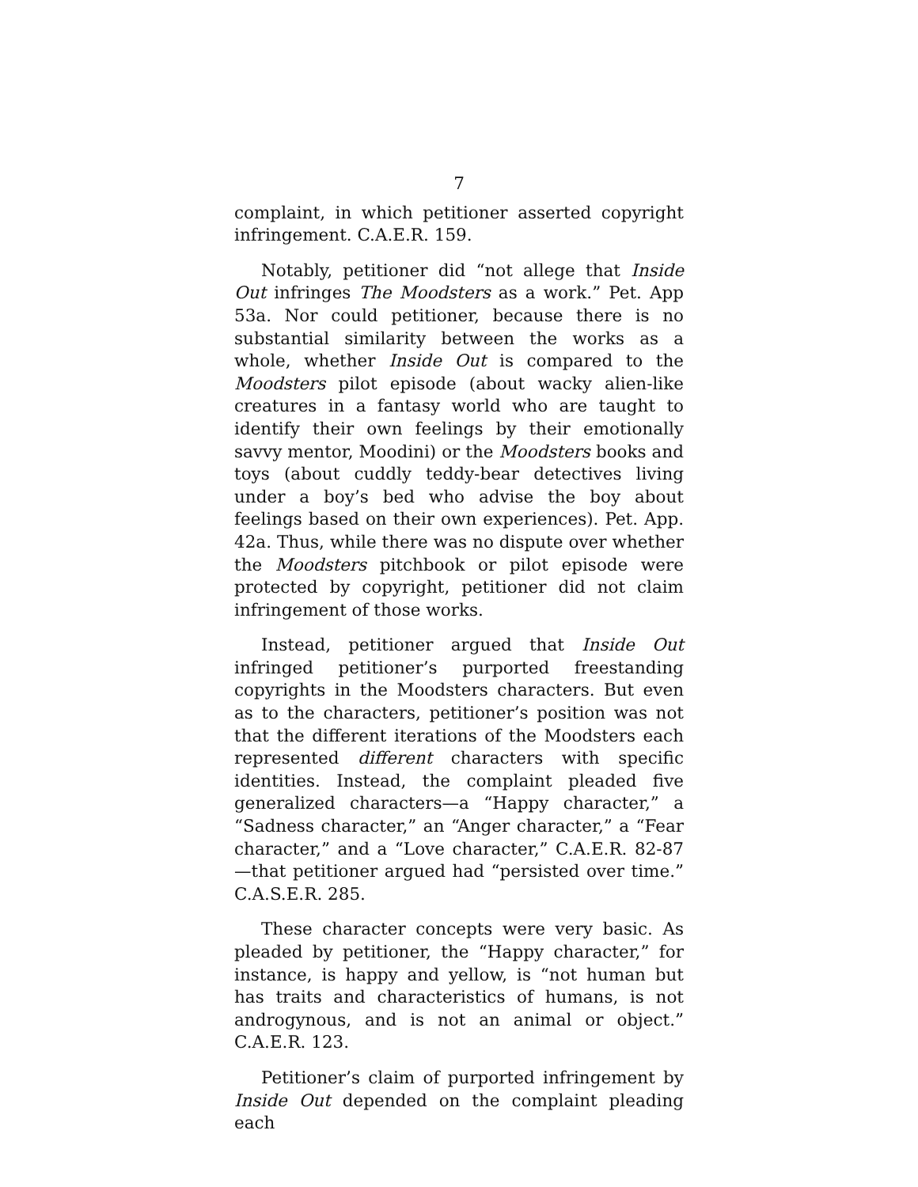7
complaint, in which petitioner asserted copyright infringement. C.A.E.R. 159.
Notably, petitioner did “not allege that Inside Out infringes The Moodsters as a work.” Pet. App 53a. Nor could petitioner, because there is no substantial similarity between the works as a whole, whether Inside Out is compared to the Moodsters pilot episode (about wacky alien-like creatures in a fantasy world who are taught to identify their own feelings by their emotionally savvy mentor, Moodini) or the Moodsters books and toys (about cuddly teddy-bear detectives living under a boy’s bed who advise the boy about feelings based on their own experiences). Pet. App. 42a. Thus, while there was no dispute over whether the Moodsters pitchbook or pilot episode were protected by copyright, petitioner did not claim infringement of those works.
Instead, petitioner argued that Inside Out infringed petitioner’s purported freestanding copyrights in the Moodsters characters. But even as to the characters, petitioner’s position was not that the different iterations of the Moodsters each represented different characters with specific identities. Instead, the complaint pleaded five generalized characters—a “Happy character,” a “Sadness character,” an “Anger character,” a “Fear character,” and a “Love character,” C.A.E.R. 82-87—that petitioner argued had “persisted over time.” C.A.S.E.R. 285.
These character concepts were very basic. As pleaded by petitioner, the “Happy character,” for instance, is happy and yellow, is “not human but has traits and characteristics of humans, is not androgynous, and is not an animal or object.” C.A.E.R. 123.
Petitioner’s claim of purported infringement by Inside Out depended on the complaint pleading each